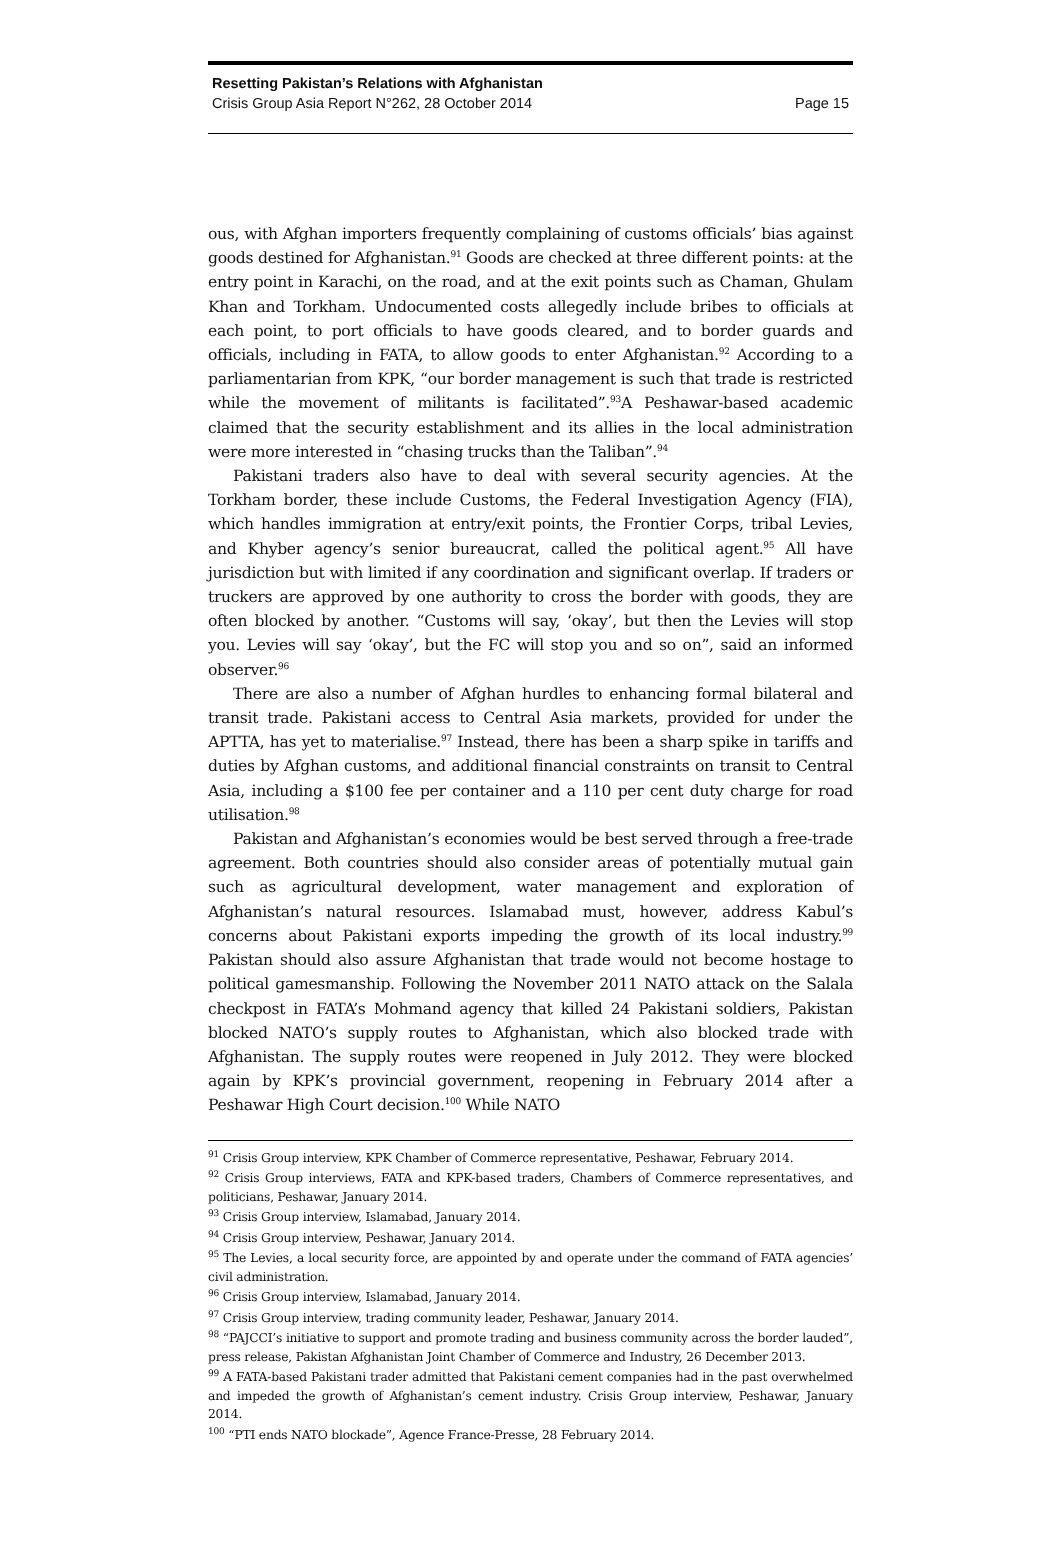Resetting Pakistan’s Relations with Afghanistan
Crisis Group Asia Report N°262, 28 October 2014 Page 15
ous, with Afghan importers frequently complaining of customs officials’ bias against goods destined for Afghanistan.<sup>91</sup> Goods are checked at three different points: at the entry point in Karachi, on the road, and at the exit points such as Chaman, Ghulam Khan and Torkham. Undocumented costs allegedly include bribes to officials at each point, to port officials to have goods cleared, and to border guards and officials, including in FATA, to allow goods to enter Afghanistan.<sup>92</sup> According to a parliamentarian from KPK, “our border management is such that trade is restricted while the movement of militants is facilitated”.<sup>93</sup>A Peshawar-based academic claimed that the security establishment and its allies in the local administration were more interested in “chasing trucks than the Taliban”.<sup>94</sup>
Pakistani traders also have to deal with several security agencies. At the Torkham border, these include Customs, the Federal Investigation Agency (FIA), which handles immigration at entry/exit points, the Frontier Corps, tribal Levies, and Khyber agency’s senior bureaucrat, called the political agent.<sup>95</sup> All have jurisdiction but with limited if any coordination and significant overlap. If traders or truckers are approved by one authority to cross the border with goods, they are often blocked by another. “Customs will say, ‘okay’, but then the Levies will stop you. Levies will say ‘okay’, but the FC will stop you and so on”, said an informed observer.<sup>96</sup>
There are also a number of Afghan hurdles to enhancing formal bilateral and transit trade. Pakistani access to Central Asia markets, provided for under the APTTA, has yet to materialise.<sup>97</sup> Instead, there has been a sharp spike in tariffs and duties by Afghan customs, and additional financial constraints on transit to Central Asia, including a $100 fee per container and a 110 per cent duty charge for road utilisation.<sup>98</sup>
Pakistan and Afghanistan’s economies would be best served through a free-trade agreement. Both countries should also consider areas of potentially mutual gain such as agricultural development, water management and exploration of Afghanistan’s natural resources. Islamabad must, however, address Kabul’s concerns about Pakistani exports impeding the growth of its local industry.<sup>99</sup> Pakistan should also assure Afghanistan that trade would not become hostage to political gamesmanship. Following the November 2011 NATO attack on the Salala checkpost in FATA’s Mohmand agency that killed 24 Pakistani soldiers, Pakistan blocked NATO’s supply routes to Afghanistan, which also blocked trade with Afghanistan. The supply routes were reopened in July 2012. They were blocked again by KPK’s provincial government, reopening in February 2014 after a Peshawar High Court decision.<sup>100</sup> While NATO
<sup>91</sup> Crisis Group interview, KPK Chamber of Commerce representative, Peshawar, February 2014.
<sup>92</sup> Crisis Group interviews, FATA and KPK-based traders, Chambers of Commerce representatives, and politicians, Peshawar, January 2014.
<sup>93</sup> Crisis Group interview, Islamabad, January 2014.
<sup>94</sup> Crisis Group interview, Peshawar, January 2014.
<sup>95</sup> The Levies, a local security force, are appointed by and operate under the command of FATA agencies’ civil administration.
<sup>96</sup> Crisis Group interview, Islamabad, January 2014.
<sup>97</sup> Crisis Group interview, trading community leader, Peshawar, January 2014.
<sup>98</sup> “PAJCCI’s initiative to support and promote trading and business community across the border lauded”, press release, Pakistan Afghanistan Joint Chamber of Commerce and Industry, 26 December 2013.
<sup>99</sup> A FATA-based Pakistani trader admitted that Pakistani cement companies had in the past overwhelmed and impeded the growth of Afghanistan’s cement industry. Crisis Group interview, Peshawar, January 2014.
<sup>100</sup> “PTI ends NATO blockade”, Agence France-Presse, 28 February 2014.